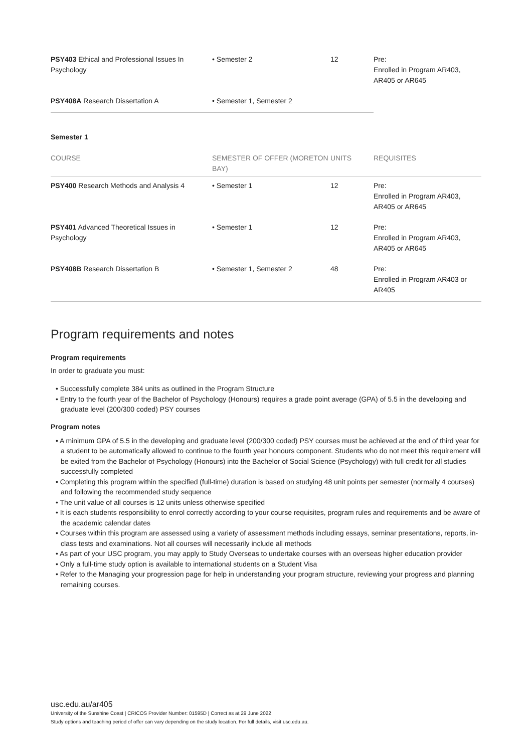| PSY403 Ethical and Professional Issues In Psychology | • Semester 2 | 12 | Pre: Enrolled in Program AR403, AR405 or AR645 |
| PSY408A Research Dissertation A | • Semester 1, Semester 2 | | |
Semester 1
| COURSE | SEMESTER OF OFFER (MORETON BAY) | UNITS | REQUISITES |
| --- | --- | --- | --- |
| PSY400 Research Methods and Analysis 4 | • Semester 1 | 12 | Pre: Enrolled in Program AR403, AR405 or AR645 |
| PSY401 Advanced Theoretical Issues in Psychology | • Semester 1 | 12 | Pre: Enrolled in Program AR403, AR405 or AR645 |
| PSY408B Research Dissertation B | • Semester 1, Semester 2 | 48 | Pre: Enrolled in Program AR403 or AR405 |
Program requirements and notes
Program requirements
In order to graduate you must:
• Successfully complete 384 units as outlined in the Program Structure
• Entry to the fourth year of the Bachelor of Psychology (Honours) requires a grade point average (GPA) of 5.5 in the developing and graduate level (200/300 coded) PSY courses
Program notes
• A minimum GPA of 5.5 in the developing and graduate level (200/300 coded) PSY courses must be achieved at the end of third year for a student to be automatically allowed to continue to the fourth year honours component. Students who do not meet this requirement will be exited from the Bachelor of Psychology (Honours) into the Bachelor of Social Science (Psychology) with full credit for all studies successfully completed
• Completing this program within the specified (full-time) duration is based on studying 48 unit points per semester (normally 4 courses) and following the recommended study sequence
• The unit value of all courses is 12 units unless otherwise specified
• It is each students responsibility to enrol correctly according to your course requisites, program rules and requirements and be aware of the academic calendar dates
• Courses within this program are assessed using a variety of assessment methods including essays, seminar presentations, reports, in-class tests and examinations. Not all courses will necessarily include all methods
• As part of your USC program, you may apply to Study Overseas to undertake courses with an overseas higher education provider
• Only a full-time study option is available to international students on a Student Visa
• Refer to the Managing your progression page for help in understanding your program structure, reviewing your progress and planning remaining courses.
usc.edu.au/ar405
University of the Sunshine Coast | CRICOS Provider Number: 01595D | Correct as at 29 June 2022
Study options and teaching period of offer can vary depending on the study location. For full details, visit usc.edu.au.